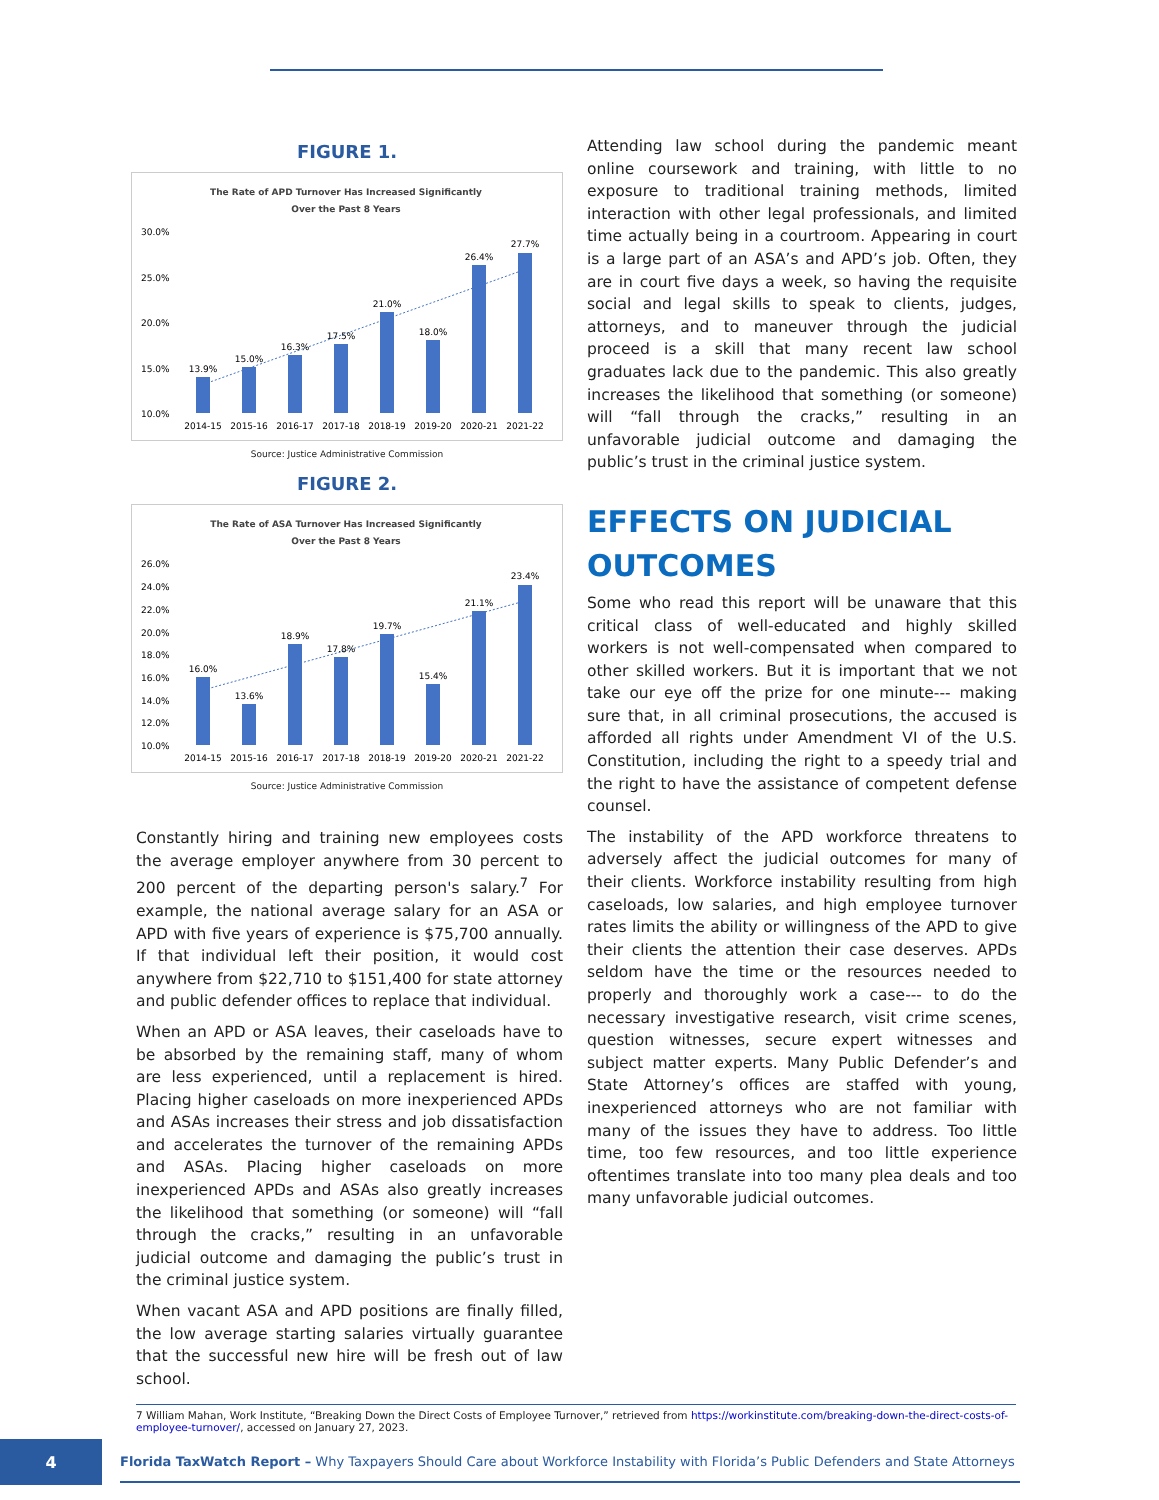FIGURE 1.
The Rate of APD Turnover Has Increased Significantly
Over the Past 8 Years
30.0%
25.0%
20.0%
15.0%
10.0%
13.9%
15.0%
16.3%
17.5%
21.0%
18.0%
26.4%
27.7%
2014-15
2015-16
2016-17
2017-18
2018-19
2019-20
2020-21
2021-22
Source: Justice Administrative Commission
FIGURE 2.
The Rate of ASA Turnover Has Increased Significantly
Over the Past 8 Years
26.0%
24.0%
22.0%
20.0%
18.0%
16.0%
14.0%
12.0%
10.0%
16.0%
13.6%
18.9%
17.8%
19.7%
15.4%
21.1%
23.4%
2014-15
2015-16
2016-17
2017-18
2018-19
2019-20
2020-21
2021-22
Source: Justice Administrative Commission
Constantly hiring and training new employees costs the average employer anywhere from 30 percent to 200 percent of the departing person's salary.<sup>7</sup> For example, the national average salary for an ASA or APD with five years of experience is $75,700 annually. If that individual left their position, it would cost anywhere from $22,710 to $151,400 for state attorney and public defender offices to replace that individual.
When an APD or ASA leaves, their caseloads have to be absorbed by the remaining staff, many of whom are less experienced, until a replacement is hired. Placing higher caseloads on more inexperienced APDs and ASAs increases their stress and job dissatisfaction and accelerates the turnover of the remaining APDs and ASAs. Placing higher caseloads on more inexperienced APDs and ASAs also greatly increases the likelihood that something (or someone) will “fall through the cracks,” resulting in an unfavorable judicial outcome and damaging the public’s trust in the criminal justice system.
When vacant ASA and APD positions are finally filled, the low average starting salaries virtually guarantee that the successful new hire will be fresh out of law school.
Attending law school during the pandemic meant online coursework and training, with little to no exposure to traditional training methods, limited interaction with other legal professionals, and limited time actually being in a courtroom. Appearing in court is a large part of an ASA’s and APD’s job. Often, they are in court five days a week, so having the requisite social and legal skills to speak to clients, judges, attorneys, and to maneuver through the judicial proceed is a skill that many recent law school graduates lack due to the pandemic. This also greatly increases the likelihood that something (or someone) will “fall through the cracks,” resulting in an unfavorable judicial outcome and damaging the public’s trust in the criminal justice system.
EFFECTS ON JUDICIAL OUTCOMES
Some who read this report will be unaware that this critical class of well-educated and highly skilled workers is not well-compensated when compared to other skilled workers. But it is important that we not take our eye off the prize for one minute--- making sure that, in all criminal prosecutions, the accused is afforded all rights under Amendment VI of the U.S. Constitution, including the right to a speedy trial and the right to have the assistance of competent defense counsel.
The instability of the APD workforce threatens to adversely affect the judicial outcomes for many of their clients. Workforce instability resulting from high caseloads, low salaries, and high employee turnover rates limits the ability or willingness of the APD to give their clients the attention their case deserves. APDs seldom have the time or the resources needed to properly and thoroughly work a case--- to do the necessary investigative research, visit crime scenes, question witnesses, secure expert witnesses and subject matter experts. Many Public Defender’s and State Attorney’s offices are staffed with young, inexperienced attorneys who are not familiar with many of the issues they have to address. Too little time, too few resources, and too little experience oftentimes translate into too many plea deals and too many unfavorable judicial outcomes.
7 William Mahan, Work Institute, “Breaking Down the Direct Costs of Employee Turnover,” retrieved from https://workinstitute.com/breaking-down-the-direct-costs-of-employee-turnover/, accessed on January 27, 2023.
4
Florida TaxWatch Report – Why Taxpayers Should Care about Workforce Instability with Florida’s Public Defenders and State Attorneys